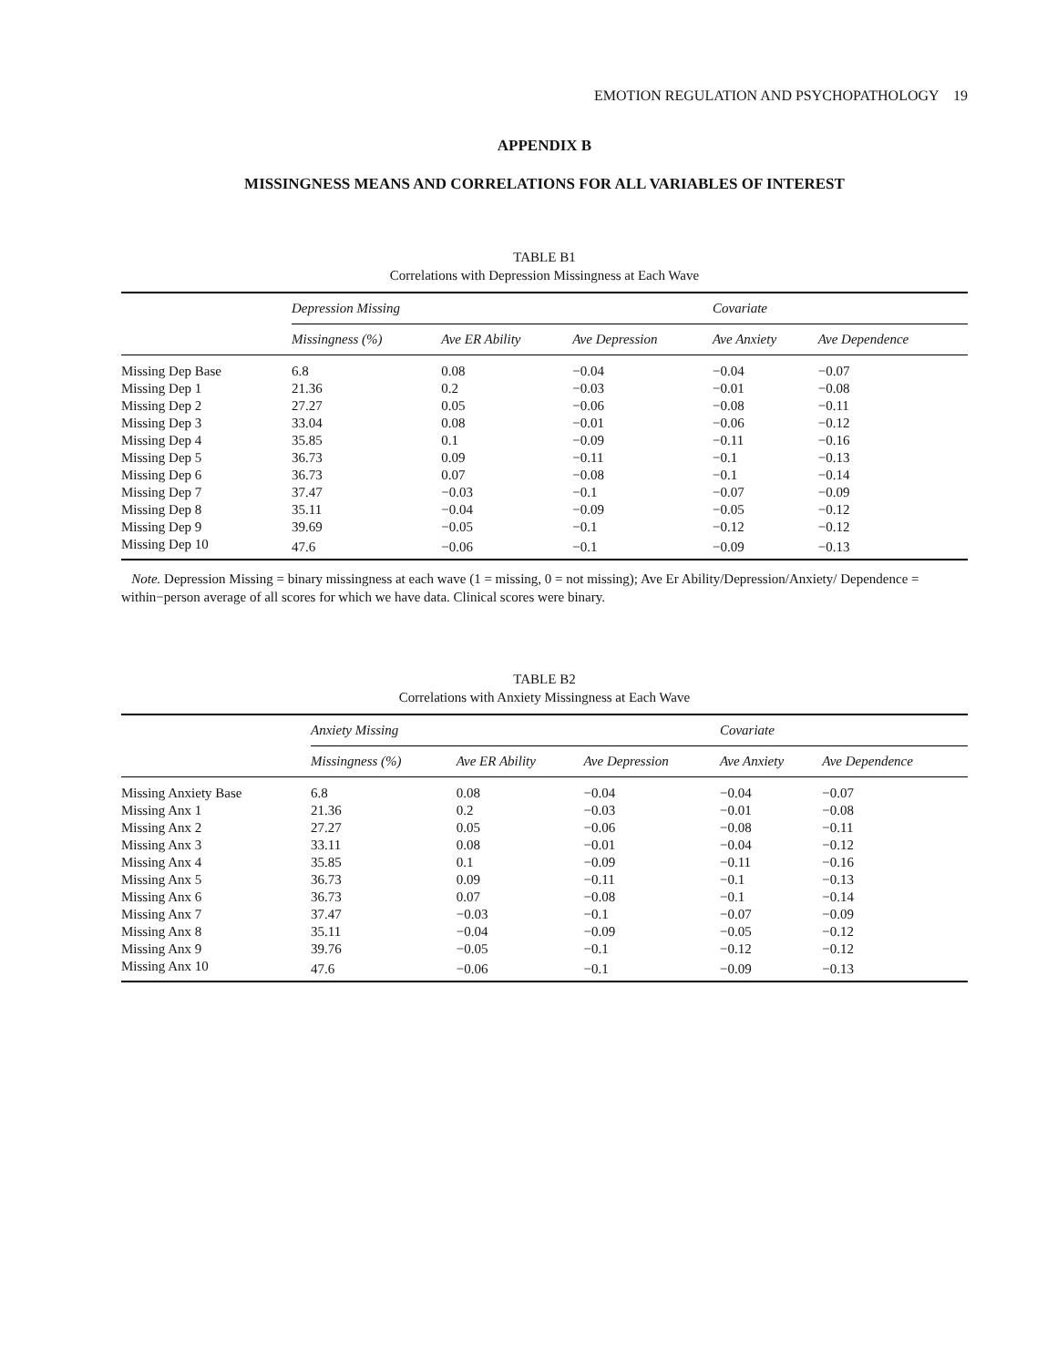EMOTION REGULATION AND PSYCHOPATHOLOGY 19
APPENDIX B
MISSINGNESS MEANS AND CORRELATIONS FOR ALL VARIABLES OF INTEREST
TABLE B1
Correlations with Depression Missingness at Each Wave
| | Depression Missing | | | Covariate | |
| --- | --- | --- | --- | --- | --- |
| | Missingness (%) | Ave ER Ability | Ave Depression | Ave Anxiety | Ave Dependence |
| Missing Dep Base | 6.8 | 0.08 | −0.04 | −0.04 | −0.07 |
| Missing Dep 1 | 21.36 | 0.2 | −0.03 | −0.01 | −0.08 |
| Missing Dep 2 | 27.27 | 0.05 | −0.06 | −0.08 | −0.11 |
| Missing Dep 3 | 33.04 | 0.08 | −0.01 | −0.06 | −0.12 |
| Missing Dep 4 | 35.85 | 0.1 | −0.09 | −0.11 | −0.16 |
| Missing Dep 5 | 36.73 | 0.09 | −0.11 | −0.1 | −0.13 |
| Missing Dep 6 | 36.73 | 0.07 | −0.08 | −0.1 | −0.14 |
| Missing Dep 7 | 37.47 | −0.03 | −0.1 | −0.07 | −0.09 |
| Missing Dep 8 | 35.11 | −0.04 | −0.09 | −0.05 | −0.12 |
| Missing Dep 9 | 39.69 | −0.05 | −0.1 | −0.12 | −0.12 |
| Missing Dep 10 | 47.6 | −0.06 | −0.1 | −0.09 | −0.13 |
Note. Depression Missing = binary missingness at each wave (1 = missing, 0 = not missing); Ave Er Ability/Depression/Anxiety/ Dependence = within−person average of all scores for which we have data. Clinical scores were binary.
TABLE B2
Correlations with Anxiety Missingness at Each Wave
| | Anxiety Missing | | | Covariate | |
| --- | --- | --- | --- | --- | --- |
| | Missingness (%) | Ave ER Ability | Ave Depression | Ave Anxiety | Ave Dependence |
| Missing Anxiety Base | 6.8 | 0.08 | −0.04 | −0.04 | −0.07 |
| Missing Anx 1 | 21.36 | 0.2 | −0.03 | −0.01 | −0.08 |
| Missing Anx 2 | 27.27 | 0.05 | −0.06 | −0.08 | −0.11 |
| Missing Anx 3 | 33.11 | 0.08 | −0.01 | −0.04 | −0.12 |
| Missing Anx 4 | 35.85 | 0.1 | −0.09 | −0.11 | −0.16 |
| Missing Anx 5 | 36.73 | 0.09 | −0.11 | −0.1 | −0.13 |
| Missing Anx 6 | 36.73 | 0.07 | −0.08 | −0.1 | −0.14 |
| Missing Anx 7 | 37.47 | −0.03 | −0.1 | −0.07 | −0.09 |
| Missing Anx 8 | 35.11 | −0.04 | −0.09 | −0.05 | −0.12 |
| Missing Anx 9 | 39.76 | −0.05 | −0.1 | −0.12 | −0.12 |
| Missing Anx 10 | 47.6 | −0.06 | −0.1 | −0.09 | −0.13 |